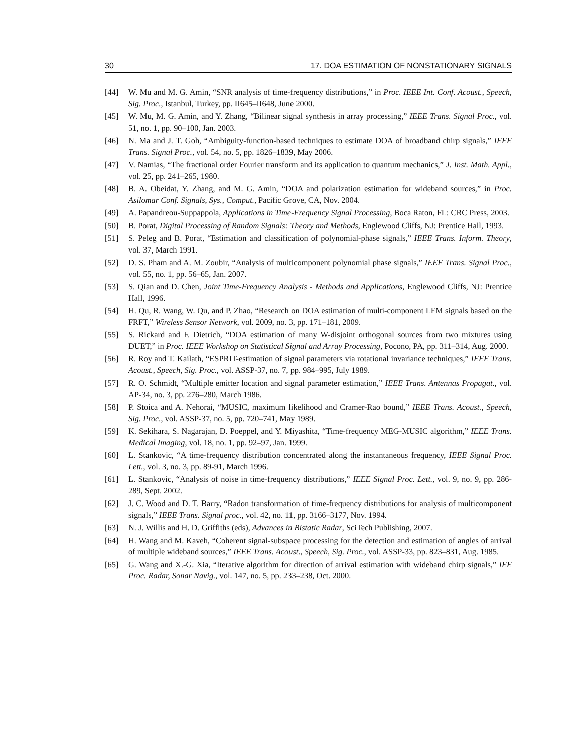30 17. DOA ESTIMATION OF NONSTATIONARY SIGNALS
[44] W. Mu and M. G. Amin, “SNR analysis of time-frequency distributions,” in Proc. IEEE Int. Conf. Acoust., Speech, Sig. Proc., Istanbul, Turkey, pp. II645–II648, June 2000.
[45] W. Mu, M. G. Amin, and Y. Zhang, “Bilinear signal synthesis in array processing,” IEEE Trans. Signal Proc., vol. 51, no. 1, pp. 90–100, Jan. 2003.
[46] N. Ma and J. T. Goh, “Ambiguity-function-based techniques to estimate DOA of broadband chirp signals,” IEEE Trans. Signal Proc., vol. 54, no. 5, pp. 1826–1839, May 2006.
[47] V. Namias, “The fractional order Fourier transform and its application to quantum mechanics,” J. Inst. Math. Appl., vol. 25, pp. 241–265, 1980.
[48] B. A. Obeidat, Y. Zhang, and M. G. Amin, “DOA and polarization estimation for wideband sources,” in Proc. Asilomar Conf. Signals, Sys., Comput., Pacific Grove, CA, Nov. 2004.
[49] A. Papandreou-Suppappola, Applications in Time-Frequency Signal Processing, Boca Raton, FL: CRC Press, 2003.
[50] B. Porat, Digital Processing of Random Signals: Theory and Methods, Englewood Cliffs, NJ: Prentice Hall, 1993.
[51] S. Peleg and B. Porat, “Estimation and classification of polynomial-phase signals,” IEEE Trans. Inform. Theory, vol. 37, March 1991.
[52] D. S. Pham and A. M. Zoubir, “Analysis of multicomponent polynomial phase signals,” IEEE Trans. Signal Proc., vol. 55, no. 1, pp. 56–65, Jan. 2007.
[53] S. Qian and D. Chen, Joint Time-Frequency Analysis - Methods and Applications, Englewood Cliffs, NJ: Prentice Hall, 1996.
[54] H. Qu, R. Wang, W. Qu, and P. Zhao, “Research on DOA estimation of multi-component LFM signals based on the FRFT,” Wireless Sensor Network, vol. 2009, no. 3, pp. 171–181, 2009.
[55] S. Rickard and F. Dietrich, “DOA estimation of many W-disjoint orthogonal sources from two mixtures using DUET,” in Proc. IEEE Workshop on Statistical Signal and Array Processing, Pocono, PA, pp. 311–314, Aug. 2000.
[56] R. Roy and T. Kailath, “ESPRIT-estimation of signal parameters via rotational invariance techniques,” IEEE Trans. Acoust., Speech, Sig. Proc., vol. ASSP-37, no. 7, pp. 984–995, July 1989.
[57] R. O. Schmidt, “Multiple emitter location and signal parameter estimation,” IEEE Trans. Antennas Propagat., vol. AP-34, no. 3, pp. 276–280, March 1986.
[58] P. Stoica and A. Nehorai, “MUSIC, maximum likelihood and Cramer-Rao bound,” IEEE Trans. Acoust., Speech, Sig. Proc., vol. ASSP-37, no. 5, pp. 720–741, May 1989.
[59] K. Sekihara, S. Nagarajan, D. Poeppel, and Y. Miyashita, “Time-frequency MEG-MUSIC algorithm,” IEEE Trans. Medical Imaging, vol. 18, no. 1, pp. 92–97, Jan. 1999.
[60] L. Stankovic, “A time-frequency distribution concentrated along the instantaneous frequency, IEEE Signal Proc. Lett., vol. 3, no. 3, pp. 89-91, March 1996.
[61] L. Stankovic, “Analysis of noise in time-frequency distributions,” IEEE Signal Proc. Lett., vol. 9, no. 9, pp. 286-289, Sept. 2002.
[62] J. C. Wood and D. T. Barry, “Radon transformation of time-frequency distributions for analysis of multicomponent signals,” IEEE Trans. Signal proc., vol. 42, no. 11, pp. 3166–3177, Nov. 1994.
[63] N. J. Willis and H. D. Griffiths (eds), Advances in Bistatic Radar, SciTech Publishing, 2007.
[64] H. Wang and M. Kaveh, “Coherent signal-subspace processing for the detection and estimation of angles of arrival of multiple wideband sources,” IEEE Trans. Acoust., Speech, Sig. Proc., vol. ASSP-33, pp. 823–831, Aug. 1985.
[65] G. Wang and X.-G. Xia, “Iterative algorithm for direction of arrival estimation with wideband chirp signals,” IEE Proc. Radar, Sonar Navig., vol. 147, no. 5, pp. 233–238, Oct. 2000.